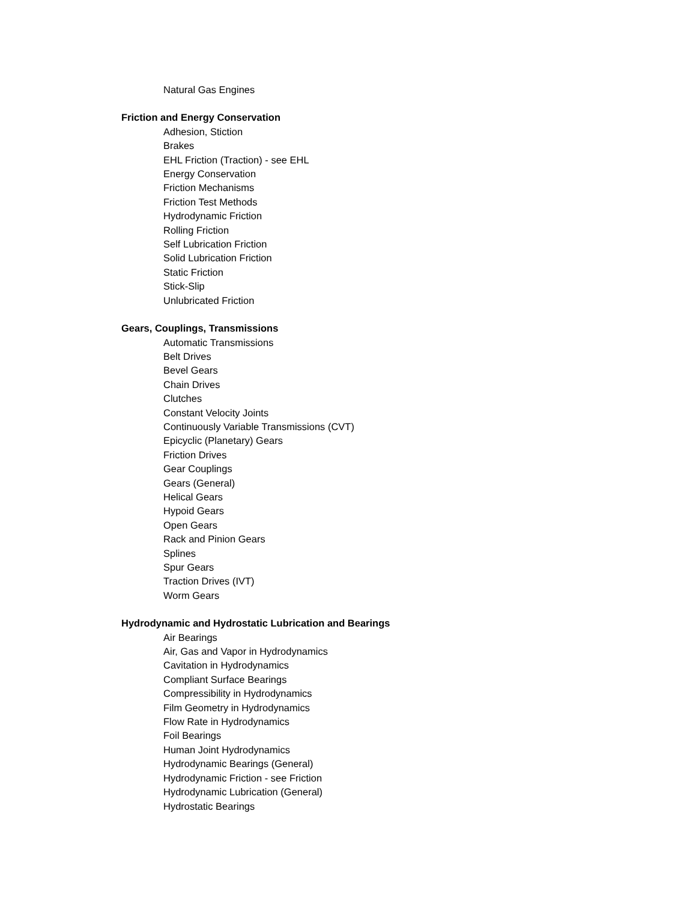Natural Gas Engines
Friction and Energy Conservation
Adhesion, Stiction
Brakes
EHL Friction (Traction) - see EHL
Energy Conservation
Friction Mechanisms
Friction Test Methods
Hydrodynamic Friction
Rolling Friction
Self Lubrication Friction
Solid Lubrication Friction
Static Friction
Stick-Slip
Unlubricated Friction
Gears, Couplings, Transmissions
Automatic Transmissions
Belt Drives
Bevel Gears
Chain Drives
Clutches
Constant Velocity Joints
Continuously Variable Transmissions (CVT)
Epicyclic (Planetary) Gears
Friction Drives
Gear Couplings
Gears (General)
Helical Gears
Hypoid Gears
Open Gears
Rack and Pinion Gears
Splines
Spur Gears
Traction Drives (IVT)
Worm Gears
Hydrodynamic and Hydrostatic Lubrication and Bearings
Air Bearings
Air, Gas and Vapor in Hydrodynamics
Cavitation in Hydrodynamics
Compliant Surface Bearings
Compressibility in Hydrodynamics
Film Geometry in Hydrodynamics
Flow Rate in Hydrodynamics
Foil Bearings
Human Joint Hydrodynamics
Hydrodynamic Bearings (General)
Hydrodynamic Friction - see Friction
Hydrodynamic Lubrication (General)
Hydrostatic Bearings